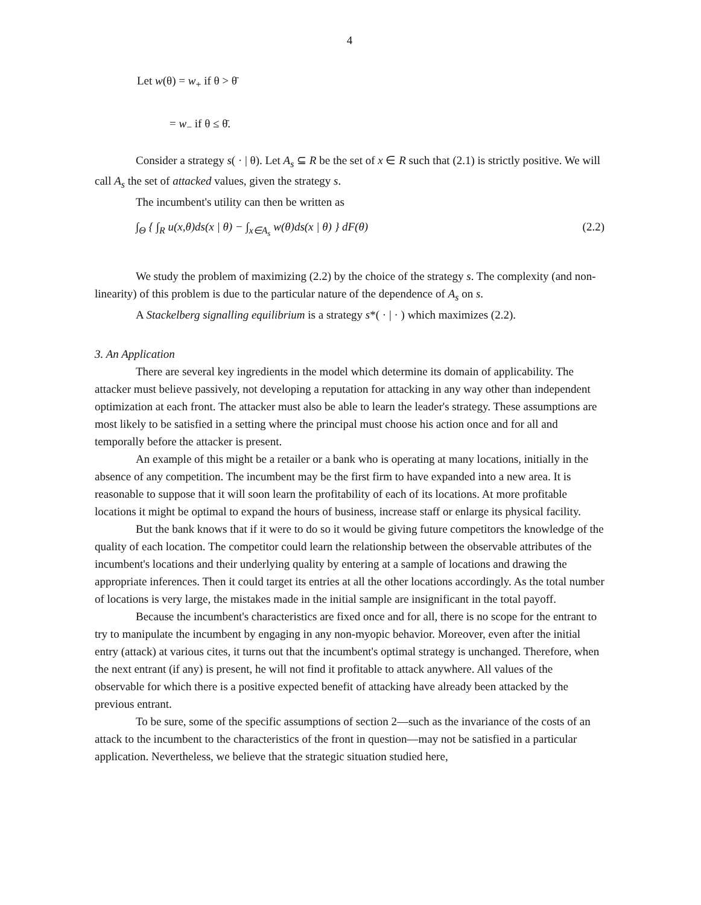4
Let w(θ) = w<sub>+</sub> if θ > θ̄
= w<sub>−</sub> if θ ≤ θ̄.
Consider a strategy s( · | θ). Let A<sub>s</sub> ⊆ R be the set of x ∈ R such that (2.1) is strictly positive. We will call A<sub>s</sub> the set of attacked values, given the strategy s.
The incumbent's utility can then be written as
∫<sub>Θ</sub> { ∫<sub>R</sub> u(x,θ)ds(x | θ) − ∫<sub>x∈A<sub>s</sub></sub> w(θ)ds(x | θ) } dF(θ) (2.2)
We study the problem of maximizing (2.2) by the choice of the strategy s. The complexity (and non-linearity) of this problem is due to the particular nature of the dependence of A<sub>s</sub> on s.
A Stackelberg signalling equilibrium is a strategy s*( · | · ) which maximizes (2.2).
3. An Application
There are several key ingredients in the model which determine its domain of applicability. The attacker must believe passively, not developing a reputation for attacking in any way other than independent optimization at each front. The attacker must also be able to learn the leader's strategy. These assumptions are most likely to be satisfied in a setting where the principal must choose his action once and for all and temporally before the attacker is present.
An example of this might be a retailer or a bank who is operating at many locations, initially in the absence of any competition. The incumbent may be the first firm to have expanded into a new area. It is reasonable to suppose that it will soon learn the profitability of each of its locations. At more profitable locations it might be optimal to expand the hours of business, increase staff or enlarge its physical facility.
But the bank knows that if it were to do so it would be giving future competitors the knowledge of the quality of each location. The competitor could learn the relationship between the observable attributes of the incumbent's locations and their underlying quality by entering at a sample of locations and drawing the appropriate inferences. Then it could target its entries at all the other locations accordingly. As the total number of locations is very large, the mistakes made in the initial sample are insignificant in the total payoff.
Because the incumbent's characteristics are fixed once and for all, there is no scope for the entrant to try to manipulate the incumbent by engaging in any non-myopic behavior. Moreover, even after the initial entry (attack) at various cites, it turns out that the incumbent's optimal strategy is unchanged. Therefore, when the next entrant (if any) is present, he will not find it profitable to attack anywhere. All values of the observable for which there is a positive expected benefit of attacking have already been attacked by the previous entrant.
To be sure, some of the specific assumptions of section 2—such as the invariance of the costs of an attack to the incumbent to the characteristics of the front in question—may not be satisfied in a particular application. Nevertheless, we believe that the strategic situation studied here,